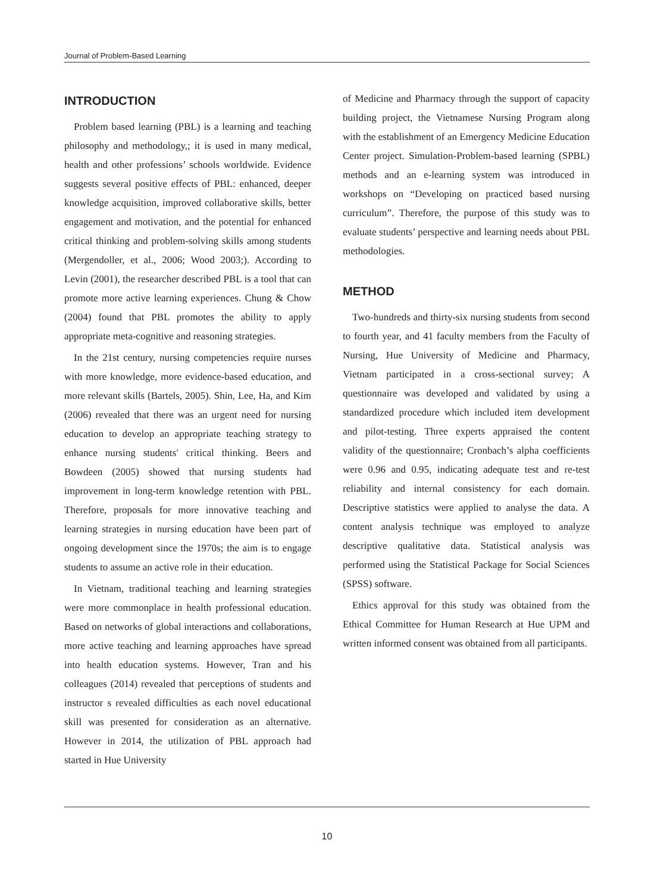Journal of Problem-Based Learning
INTRODUCTION
Problem based learning (PBL) is a learning and teaching philosophy and methodology,; it is used in many medical, health and other professions’ schools worldwide. Evidence suggests several positive effects of PBL: enhanced, deeper knowledge acquisition, improved collaborative skills, better engagement and motivation, and the potential for enhanced critical thinking and problem-solving skills among students (Mergendoller, et al., 2006; Wood 2003;). According to Levin (2001), the researcher described PBL is a tool that can promote more active learning experiences. Chung & Chow (2004) found that PBL promotes the ability to apply appropriate meta-cognitive and reasoning strategies.
In the 21st century, nursing competencies require nurses with more knowledge, more evidence-based education, and more relevant skills (Bartels, 2005). Shin, Lee, Ha, and Kim (2006) revealed that there was an urgent need for nursing education to develop an appropriate teaching strategy to enhance nursing students' critical thinking. Beers and Bowdeen (2005) showed that nursing students had improvement in long-term knowledge retention with PBL. Therefore, proposals for more innovative teaching and learning strategies in nursing education have been part of ongoing development since the 1970s; the aim is to engage students to assume an active role in their education.
In Vietnam, traditional teaching and learning strategies were more commonplace in health professional education. Based on networks of global interactions and collaborations, more active teaching and learning approaches have spread into health education systems. However, Tran and his colleagues (2014) revealed that perceptions of students and instructor s revealed difficulties as each novel educational skill was presented for consideration as an alternative. However in 2014, the utilization of PBL approach had started in Hue University
of Medicine and Pharmacy through the support of capacity building project, the Vietnamese Nursing Program along with the establishment of an Emergency Medicine Education Center project. Simulation-Problem-based learning (SPBL) methods and an e-learning system was introduced in workshops on “Developing on practiced based nursing curriculum”. Therefore, the purpose of this study was to evaluate students’ perspective and learning needs about PBL methodologies.
METHOD
Two-hundreds and thirty-six nursing students from second to fourth year, and 41 faculty members from the Faculty of Nursing, Hue University of Medicine and Pharmacy, Vietnam participated in a cross-sectional survey; A questionnaire was developed and validated by using a standardized procedure which included item development and pilot-testing. Three experts appraised the content validity of the questionnaire; Cronbach’s alpha coefficients were 0.96 and 0.95, indicating adequate test and re-test reliability and internal consistency for each domain. Descriptive statistics were applied to analyse the data. A content analysis technique was employed to analyze descriptive qualitative data. Statistical analysis was performed using the Statistical Package for Social Sciences (SPSS) software.
Ethics approval for this study was obtained from the Ethical Committee for Human Research at Hue UPM and written informed consent was obtained from all participants.
10